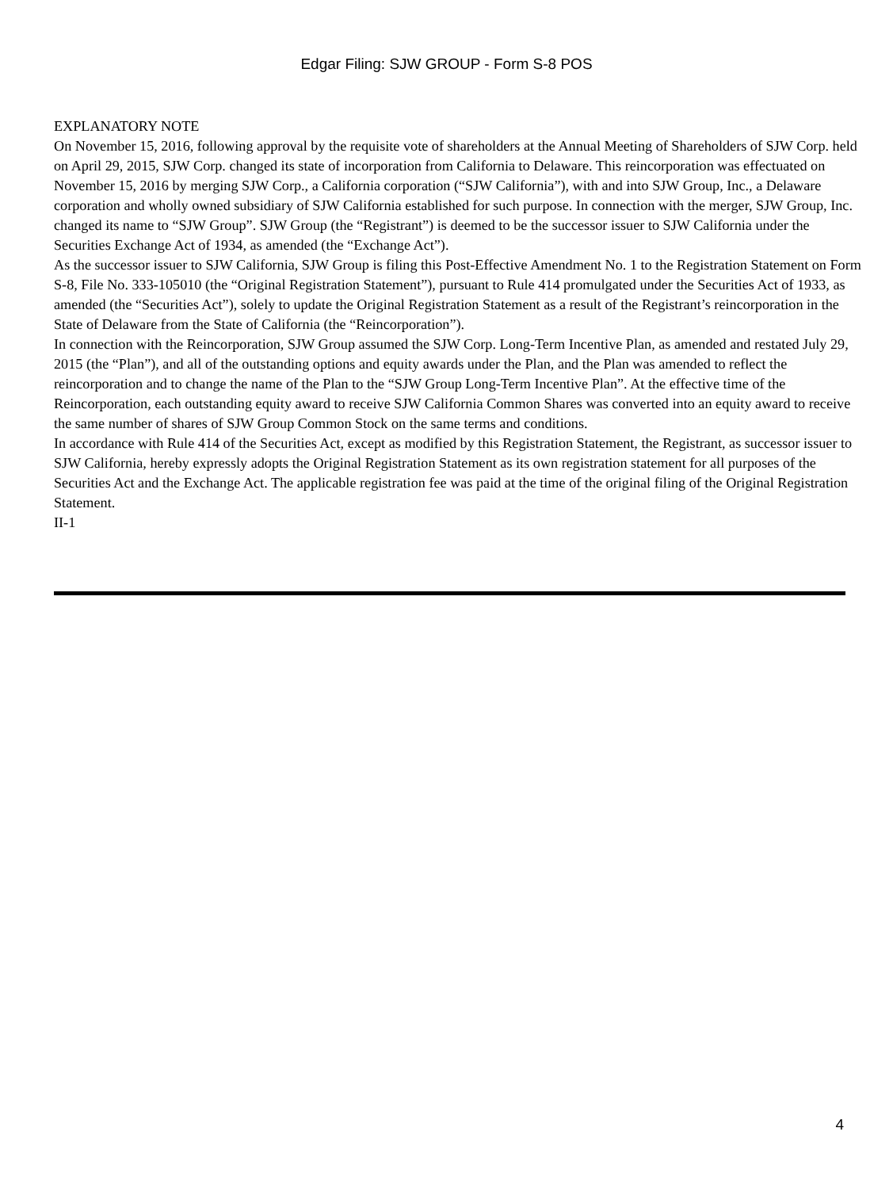Edgar Filing: SJW GROUP - Form S-8 POS
EXPLANATORY NOTE
On November 15, 2016, following approval by the requisite vote of shareholders at the Annual Meeting of Shareholders of SJW Corp. held on April 29, 2015, SJW Corp. changed its state of incorporation from California to Delaware. This reincorporation was effectuated on November 15, 2016 by merging SJW Corp., a California corporation (“SJW California”), with and into SJW Group, Inc., a Delaware corporation and wholly owned subsidiary of SJW California established for such purpose. In connection with the merger, SJW Group, Inc. changed its name to “SJW Group”. SJW Group (the “Registrant”) is deemed to be the successor issuer to SJW California under the Securities Exchange Act of 1934, as amended (the “Exchange Act”).
As the successor issuer to SJW California, SJW Group is filing this Post-Effective Amendment No. 1 to the Registration Statement on Form S-8, File No. 333-105010 (the “Original Registration Statement”), pursuant to Rule 414 promulgated under the Securities Act of 1933, as amended (the “Securities Act”), solely to update the Original Registration Statement as a result of the Registrant’s reincorporation in the State of Delaware from the State of California (the “Reincorporation”).
In connection with the Reincorporation, SJW Group assumed the SJW Corp. Long-Term Incentive Plan, as amended and restated July 29, 2015 (the “Plan”), and all of the outstanding options and equity awards under the Plan, and the Plan was amended to reflect the reincorporation and to change the name of the Plan to the “SJW Group Long-Term Incentive Plan”. At the effective time of the Reincorporation, each outstanding equity award to receive SJW California Common Shares was converted into an equity award to receive the same number of shares of SJW Group Common Stock on the same terms and conditions.
In accordance with Rule 414 of the Securities Act, except as modified by this Registration Statement, the Registrant, as successor issuer to SJW California, hereby expressly adopts the Original Registration Statement as its own registration statement for all purposes of the Securities Act and the Exchange Act. The applicable registration fee was paid at the time of the original filing of the Original Registration Statement.
II-1
4